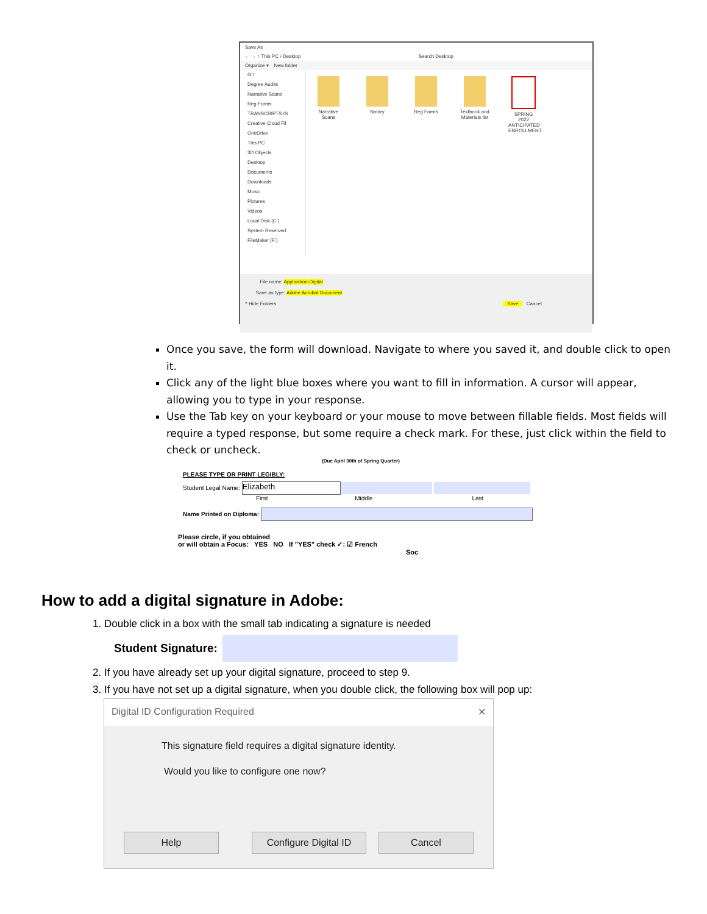Save As
← → ↑ This PC › Desktop Search Desktop
Organize ▾ New folder
G:\
Degree Audits
Narrative Scans
Reg Forms
TRANSCRIPTS IS
Creative Cloud Fil
OneDrive
This PC
3D Objects
Desktop
Documents
Downloads
Music
Pictures
Videos
Local Disk (C:)
System Reserved
FileMaker (F:)
Narrative Scans
Notary Reg Forms Textbook and Materials list
SPRING 2022 ANTICIPATED ENROLLMENT
File name: Application-Digital
Save as type: Adobe Acrobat Document
^ Hide Folders Save Cancel
Once you save, the form will download. Navigate to where you saved it, and double click to open it.
Click any of the light blue boxes where you want to fill in information. A cursor will appear, allowing you to type in your response.
Use the Tab key on your keyboard or your mouse to move between fillable fields. Most fields will require a typed response, but some require a check mark. For these, just click within the field to check or uncheck.
(Due April 30th of Spring Quarter)
PLEASE TYPE OR PRINT LEGIBLY:
Student Legal Name: Elizabeth
First Middle Last
Name Printed on Diploma:
Please circle, if you obtained
or will obtain a Focus: YES NO If "YES" check ✓: ☑ French
Soc
How to add a digital signature in Adobe:
1. Double click in a box with the small tab indicating a signature is needed
Student Signature:
2. If you have already set up your digital signature, proceed to step 9.
3. If you have not set up a digital signature, when you double click, the following box will pop up:
Digital ID Configuration Required ✕
This signature field requires a digital signature identity.
Would you like to configure one now?
Help
Configure Digital ID
Cancel